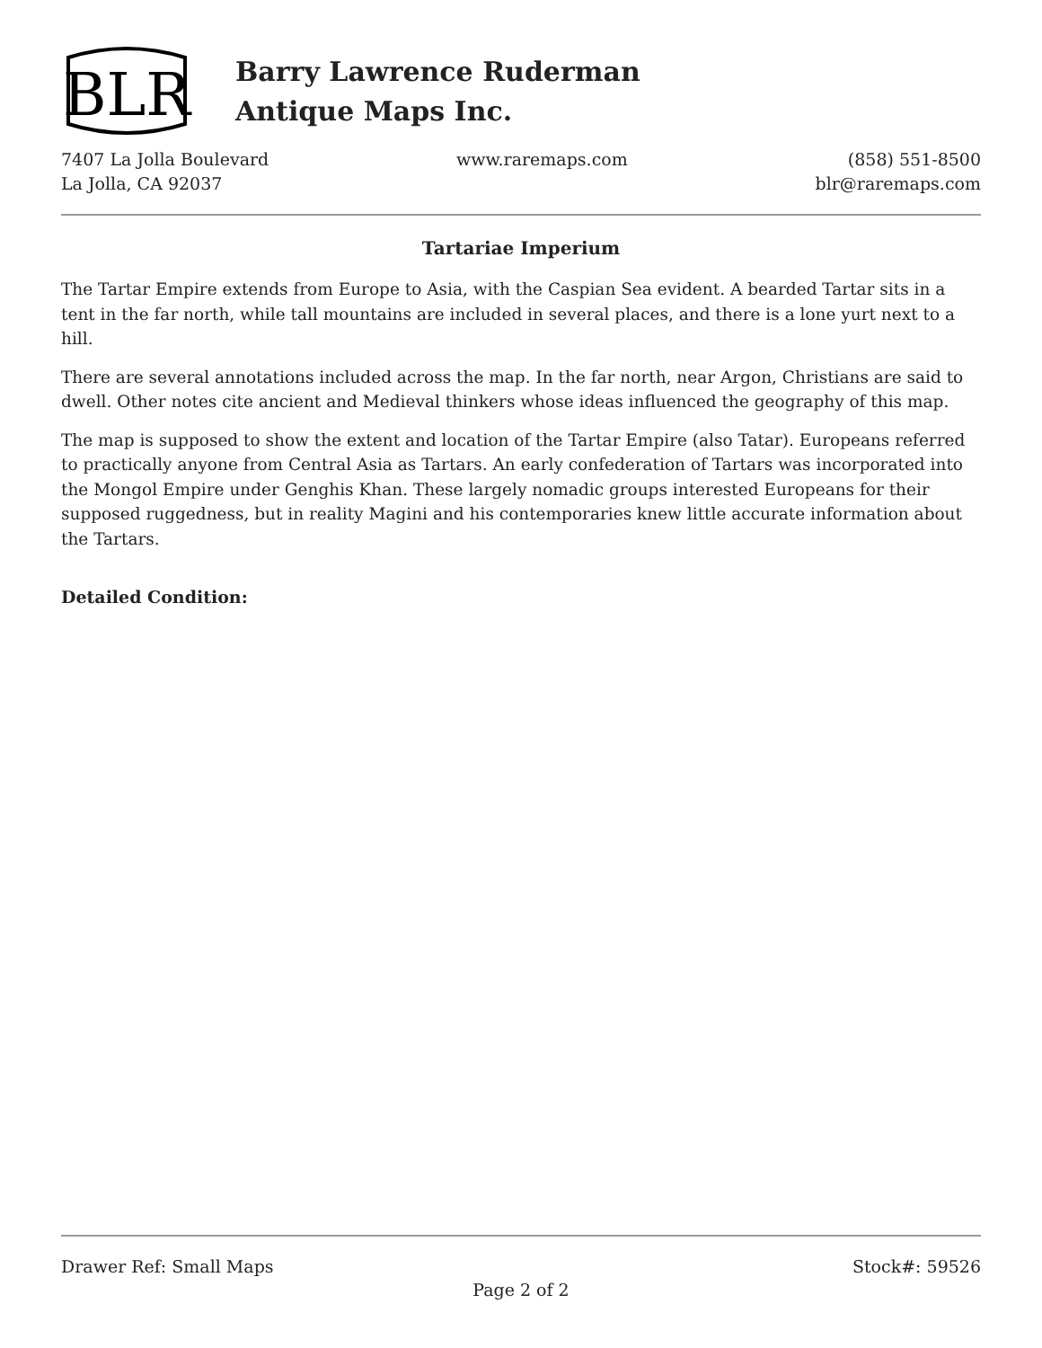BLR
Barry Lawrence Ruderman
Antique Maps Inc.
7407 La Jolla Boulevard
La Jolla, CA 92037
www.raremaps.com (858) 551-8500
blr@raremaps.com
Tartariae Imperium
The Tartar Empire extends from Europe to Asia, with the Caspian Sea evident. A bearded Tartar sits in a tent in the far north, while tall mountains are included in several places, and there is a lone yurt next to a hill.
There are several annotations included across the map. In the far north, near Argon, Christians are said to dwell. Other notes cite ancient and Medieval thinkers whose ideas influenced the geography of this map.
The map is supposed to show the extent and location of the Tartar Empire (also Tatar). Europeans referred to practically anyone from Central Asia as Tartars. An early confederation of Tartars was incorporated into the Mongol Empire under Genghis Khan. These largely nomadic groups interested Europeans for their supposed ruggedness, but in reality Magini and his contemporaries knew little accurate information about the Tartars.
Detailed Condition:
Drawer Ref: Small Maps Stock#: 59526
Page 2 of 2